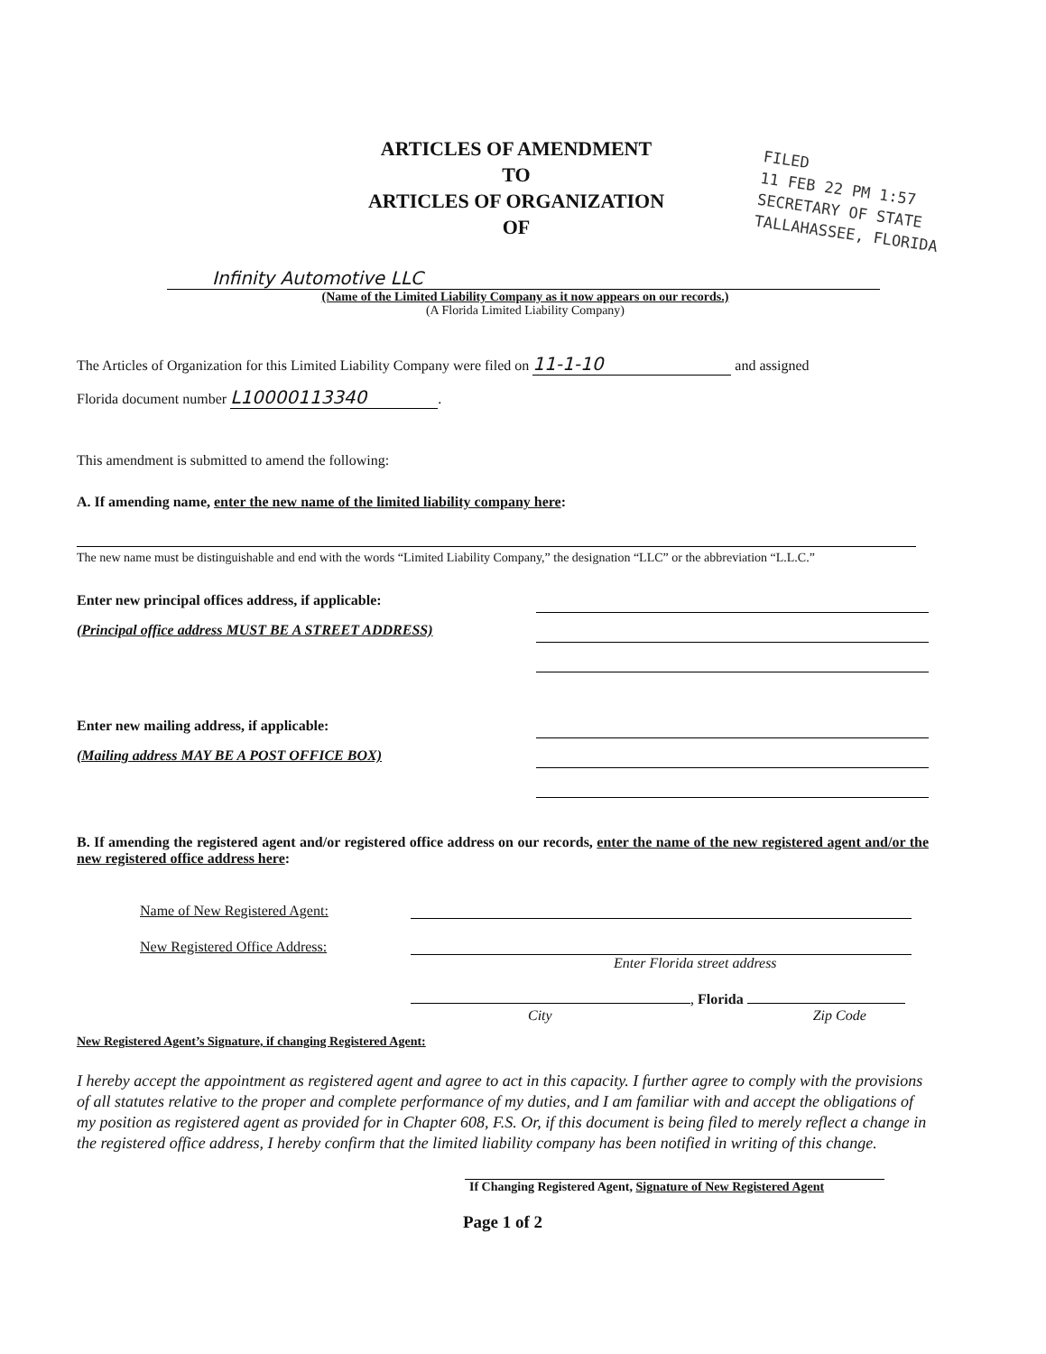ARTICLES OF AMENDMENT
TO
ARTICLES OF ORGANIZATION
OF
FILED
11 FEB 22 PM 1:57
SECRETARY OF STATE
TALLAHASSEE, FLORIDA
Infinity Automotive LLC
(Name of the Limited Liability Company as it now appears on our records.)
(A Florida Limited Liability Company)
The Articles of Organization for this Limited Liability Company were filed on 11-1-10 and assigned
Florida document number L10000113340.
This amendment is submitted to amend the following:
A. If amending name, enter the new name of the limited liability company here:
The new name must be distinguishable and end with the words “Limited Liability Company,” the designation “LLC” or the abbreviation “L.L.C.”
Enter new principal offices address, if applicable:
(Principal office address MUST BE A STREET ADDRESS)
Enter new mailing address, if applicable:
(Mailing address MAY BE A POST OFFICE BOX)
B. If amending the registered agent and/or registered office address on our records, enter the name of the new registered agent and/or the new registered office address here:
Name of New Registered Agent:
New Registered Office Address:
Enter Florida street address
, Florida
City Zip Code
New Registered Agent’s Signature, if changing Registered Agent:
I hereby accept the appointment as registered agent and agree to act in this capacity. I further agree to comply with the provisions of all statutes relative to the proper and complete performance of my duties, and I am familiar with and accept the obligations of my position as registered agent as provided for in Chapter 608, F.S. Or, if this document is being filed to merely reflect a change in the registered office address, I hereby confirm that the limited liability company has been notified in writing of this change.
If Changing Registered Agent, Signature of New Registered Agent
Page 1 of 2